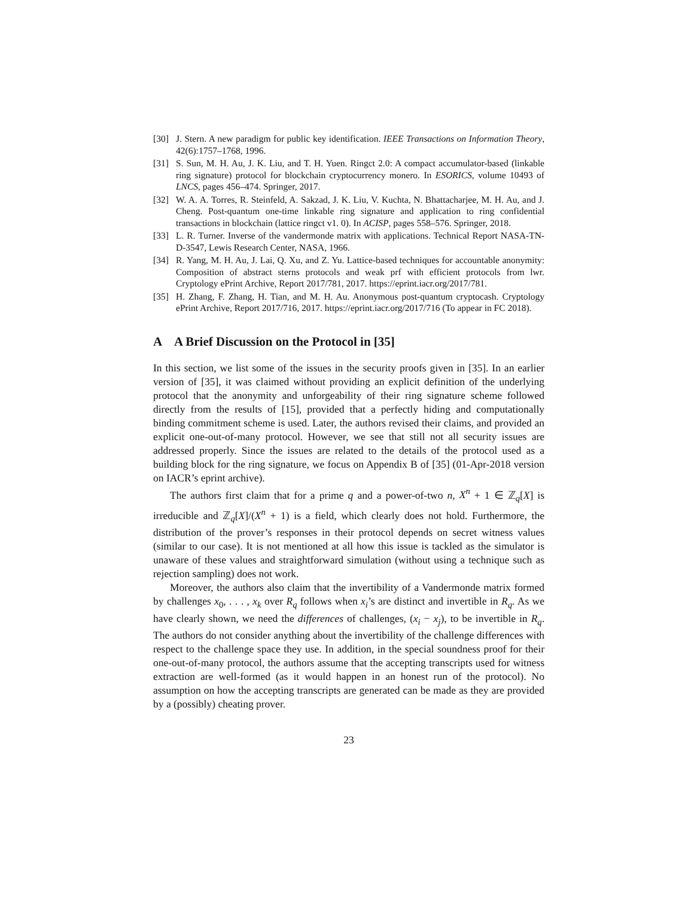[30] J. Stern. A new paradigm for public key identification. IEEE Transactions on Information Theory, 42(6):1757–1768, 1996.
[31] S. Sun, M. H. Au, J. K. Liu, and T. H. Yuen. Ringct 2.0: A compact accumulator-based (linkable ring signature) protocol for blockchain cryptocurrency monero. In ESORICS, volume 10493 of LNCS, pages 456–474. Springer, 2017.
[32] W. A. A. Torres, R. Steinfeld, A. Sakzad, J. K. Liu, V. Kuchta, N. Bhattacharjee, M. H. Au, and J. Cheng. Post-quantum one-time linkable ring signature and application to ring confidential transactions in blockchain (lattice ringct v1. 0). In ACISP, pages 558–576. Springer, 2018.
[33] L. R. Turner. Inverse of the vandermonde matrix with applications. Technical Report NASA-TN-D-3547, Lewis Research Center, NASA, 1966.
[34] R. Yang, M. H. Au, J. Lai, Q. Xu, and Z. Yu. Lattice-based techniques for accountable anonymity: Composition of abstract sterns protocols and weak prf with efficient protocols from lwr. Cryptology ePrint Archive, Report 2017/781, 2017. https://eprint.iacr.org/2017/781.
[35] H. Zhang, F. Zhang, H. Tian, and M. H. Au. Anonymous post-quantum cryptocash. Cryptology ePrint Archive, Report 2017/716, 2017. https://eprint.iacr.org/2017/716 (To appear in FC 2018).
A A Brief Discussion on the Protocol in [35]
In this section, we list some of the issues in the security proofs given in [35]. In an earlier version of [35], it was claimed without providing an explicit definition of the underlying protocol that the anonymity and unforgeability of their ring signature scheme followed directly from the results of [15], provided that a perfectly hiding and computationally binding commitment scheme is used. Later, the authors revised their claims, and provided an explicit one-out-of-many protocol. However, we see that still not all security issues are addressed properly. Since the issues are related to the details of the protocol used as a building block for the ring signature, we focus on Appendix B of [35] (01-Apr-2018 version on IACR’s eprint archive).
The authors first claim that for a prime q and a power-of-two n, X<sup>n</sup> + 1 ∈ ℤ<sub>q</sub>[X] is irreducible and ℤ<sub>q</sub>[X]/(X<sup>n</sup> + 1) is a field, which clearly does not hold. Furthermore, the distribution of the prover’s responses in their protocol depends on secret witness values (similar to our case). It is not mentioned at all how this issue is tackled as the simulator is unaware of these values and straightforward simulation (without using a technique such as rejection sampling) does not work.
Moreover, the authors also claim that the invertibility of a Vandermonde matrix formed by challenges x<sub>0</sub>, . . . , x<sub>k</sub> over R<sub>q</sub> follows when x<sub>i</sub>’s are distinct and invertible in R<sub>q</sub>. As we have clearly shown, we need the differences of challenges, (x<sub>i</sub> − x<sub>j</sub>), to be invertible in R<sub>q</sub>. The authors do not consider anything about the invertibility of the challenge differences with respect to the challenge space they use. In addition, in the special soundness proof for their one-out-of-many protocol, the authors assume that the accepting transcripts used for witness extraction are well-formed (as it would happen in an honest run of the protocol). No assumption on how the accepting transcripts are generated can be made as they are provided by a (possibly) cheating prover.
23